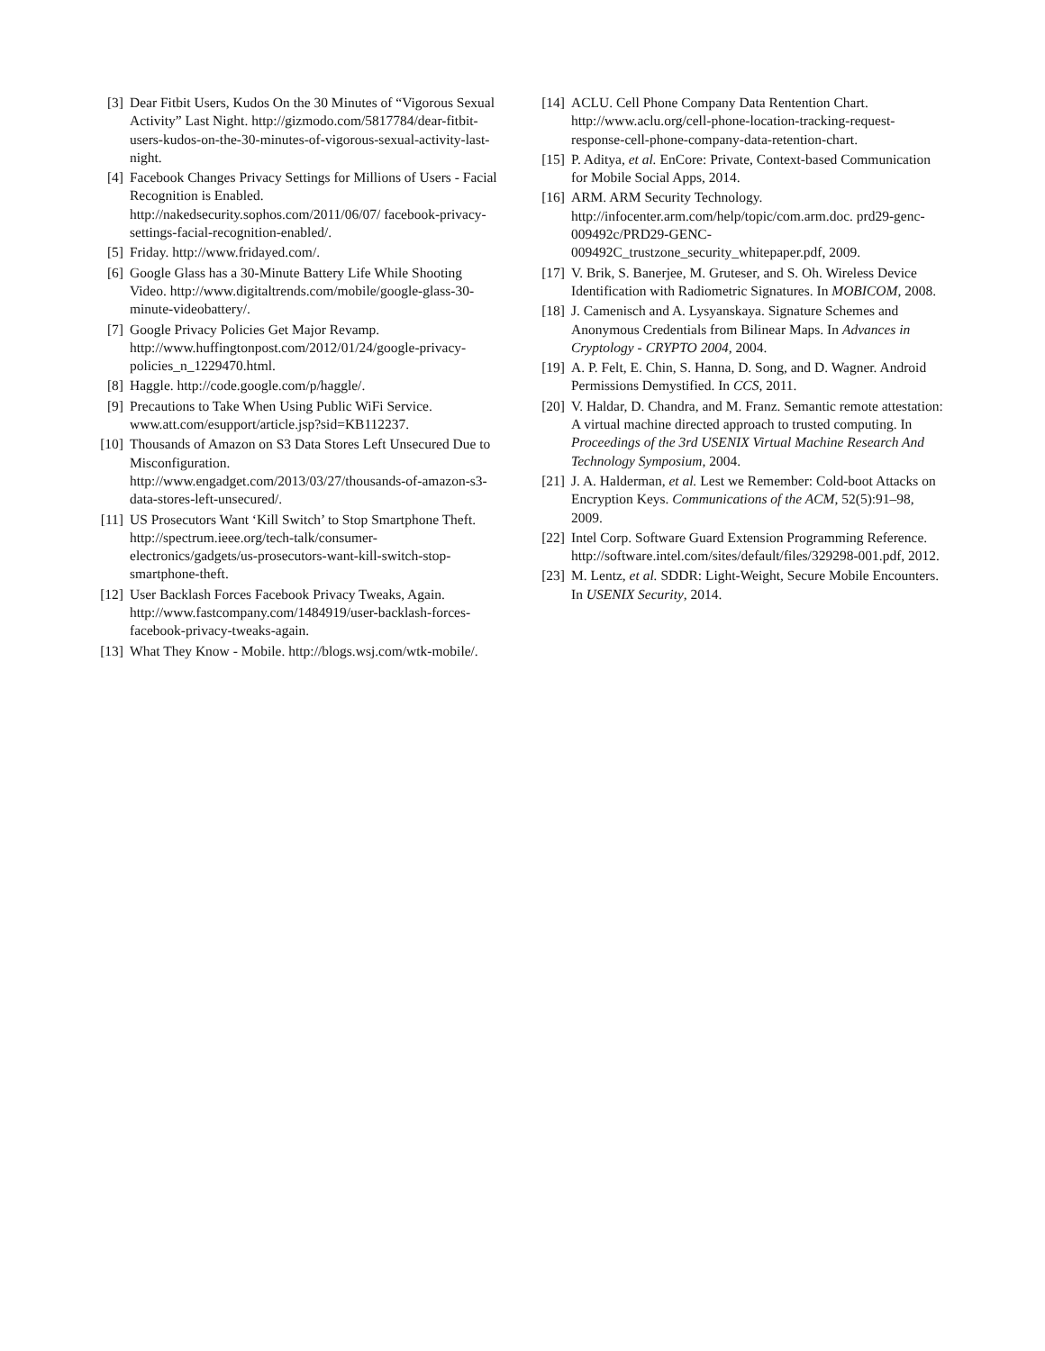[3] Dear Fitbit Users, Kudos On the 30 Minutes of “Vigorous Sexual Activity” Last Night. http://gizmodo.com/5817784/dear-fitbit-users-kudos-on-the-30-minutes-of-vigorous-sexual-activity-last-night.
[4] Facebook Changes Privacy Settings for Millions of Users - Facial Recognition is Enabled. http://nakedsecurity.sophos.com/2011/06/07/ facebook-privacy-settings-facial-recognition-enabled/.
[5] Friday. http://www.fridayed.com/.
[6] Google Glass has a 30-Minute Battery Life While Shooting Video. http://www.digitaltrends.com/mobile/google-glass-30-minute-videobattery/.
[7] Google Privacy Policies Get Major Revamp. http://www.huffingtonpost.com/2012/01/24/google-privacy-policies_n_1229470.html.
[8] Haggle. http://code.google.com/p/haggle/.
[9] Precautions to Take When Using Public WiFi Service. www.att.com/esupport/article.jsp?sid=KB112237.
[10]
Thousands of Amazon on S3 Data Stores Left Unsecured Due to Misconfiguration. http://www.engadget.com/2013/03/27/thousands-of-amazon-s3-data-stores-left-unsecured/.
[11]
US Prosecutors Want ‘Kill Switch’ to Stop Smartphone Theft. http://spectrum.ieee.org/tech-talk/consumer-electronics/gadgets/us-prosecutors-want-kill-switch-stop-smartphone-theft.
[12]
User Backlash Forces Facebook Privacy Tweaks, Again. http://www.fastcompany.com/1484919/user-backlash-forces-facebook-privacy-tweaks-again.
[13]
What They Know - Mobile. http://blogs.wsj.com/wtk-mobile/.
[14]
ACLU. Cell Phone Company Data Rentention Chart. http://www.aclu.org/cell-phone-location-tracking-request-response-cell-phone-company-data-retention-chart.
[15]
P. Aditya, et al. EnCore: Private, Context-based Communication for Mobile Social Apps, 2014.
[16]
ARM. ARM Security Technology. http://infocenter.arm.com/help/topic/com.arm.doc. prd29-genc-009492c/PRD29-GENC-009492C_trustzone_security_whitepaper.pdf, 2009.
[17]
V. Brik, S. Banerjee, M. Gruteser, and S. Oh. Wireless Device Identification with Radiometric Signatures. In MOBICOM, 2008.
[18]
J. Camenisch and A. Lysyanskaya. Signature Schemes and Anonymous Credentials from Bilinear Maps. In Advances in Cryptology - CRYPTO 2004, 2004.
[19]
A. P. Felt, E. Chin, S. Hanna, D. Song, and D. Wagner. Android Permissions Demystified. In CCS, 2011.
[20]
V. Haldar, D. Chandra, and M. Franz. Semantic remote attestation: A virtual machine directed approach to trusted computing. In Proceedings of the 3rd USENIX Virtual Machine Research And Technology Symposium, 2004.
[21]
J. A. Halderman, et al. Lest we Remember: Cold-boot Attacks on Encryption Keys. Communications of the ACM, 52(5):91–98, 2009.
[22]
Intel Corp. Software Guard Extension Programming Reference. http://software.intel.com/sites/default/files/329298-001.pdf, 2012.
[23]
M. Lentz, et al. SDDR: Light-Weight, Secure Mobile Encounters. In USENIX Security, 2014.